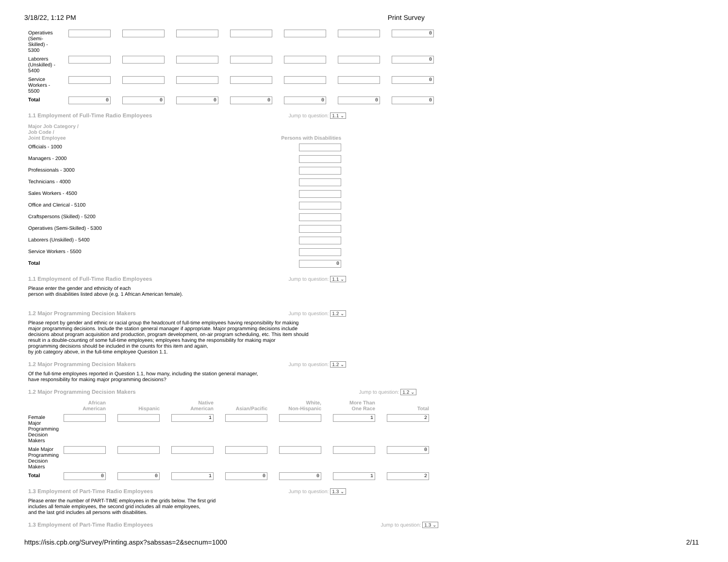3/18/22, 1:12 PM Print Survey
| Operatives (Semi- Skilled) - 5300 | | | | | | | 0 |
| Laborers (Unskilled) - 5400 | | | | | | | 0 |
| Service Workers - 5500 | | | | | | | 0 |
| Total | 0 | 0 | 0 | 0 | 0 | 0 | 0 |
1.1 Employment of Full-Time Radio Employees Jump to question: 1.1 ⌄
| Major Job Category / Job Code / Joint Employee | Persons with Disabilities |
| --- | --- |
| Officials - 1000 | |
| Managers - 2000 | |
| Professionals - 3000 | |
| Technicians - 4000 | |
| Sales Workers - 4500 | |
| Office and Clerical - 5100 | |
| Craftspersons (Skilled) - 5200 | |
| Operatives (Semi-Skilled) - 5300 | |
| Laborers (Unskilled) - 5400 | |
| Service Workers - 5500 | |
| Total | 0 |
1.1 Employment of Full-Time Radio Employees Jump to question: 1.1 ⌄
Please enter the gender and ethnicity of each
person with disabilities listed above (e.g. 1 African American female).
1.2 Major Programming Decision Makers Jump to question: 1.2 ⌄
Please report by gender and ethnic or racial group the headcount of full-time employees having responsibility for making
major programming decisions. Include the station general manager if appropriate. Major programming decisions include
decisions about program acquisition and production, program development, on-air program scheduling, etc. This item should
result in a double-counting of some full-time employees; employees having the responsibility for making major
programming decisions should be included in the counts for this item and again,
by job category above, in the full-time employee Question 1.1.
1.2 Major Programming Decision Makers Jump to question: 1.2 ⌄
Of the full-time employees reported in Question 1.1, how many, including the station general manager,
have responsibility for making major programming decisions?
1.2 Major Programming Decision Makers Jump to question: 1.2 ⌄
| | African American | Hispanic | Native American | Asian/Pacific | White, Non-Hispanic | More Than One Race | Total |
| --- | --- | --- | --- | --- | --- | --- | --- |
| Female Major Programming Decision Makers | | | 1 | | | 1 | 2 |
| Male Major Programming Decision Makers | | | | | | | 0 |
| Total | 0 | 0 | 1 | 0 | 0 | 1 | 2 |
1.3 Employment of Part-Time Radio Employees Jump to question: 1.3 ⌄
Please enter the number of PART-TIME employees in the grids below. The first grid
includes all female employees, the second grid includes all male employees,
and the last grid includes all persons with disabilities.
1.3 Employment of Part-Time Radio Employees Jump to question: 1.3 ⌄
https://isis.cpb.org/Survey/Printing.aspx?sabssas=2&secnum=1000 2/11